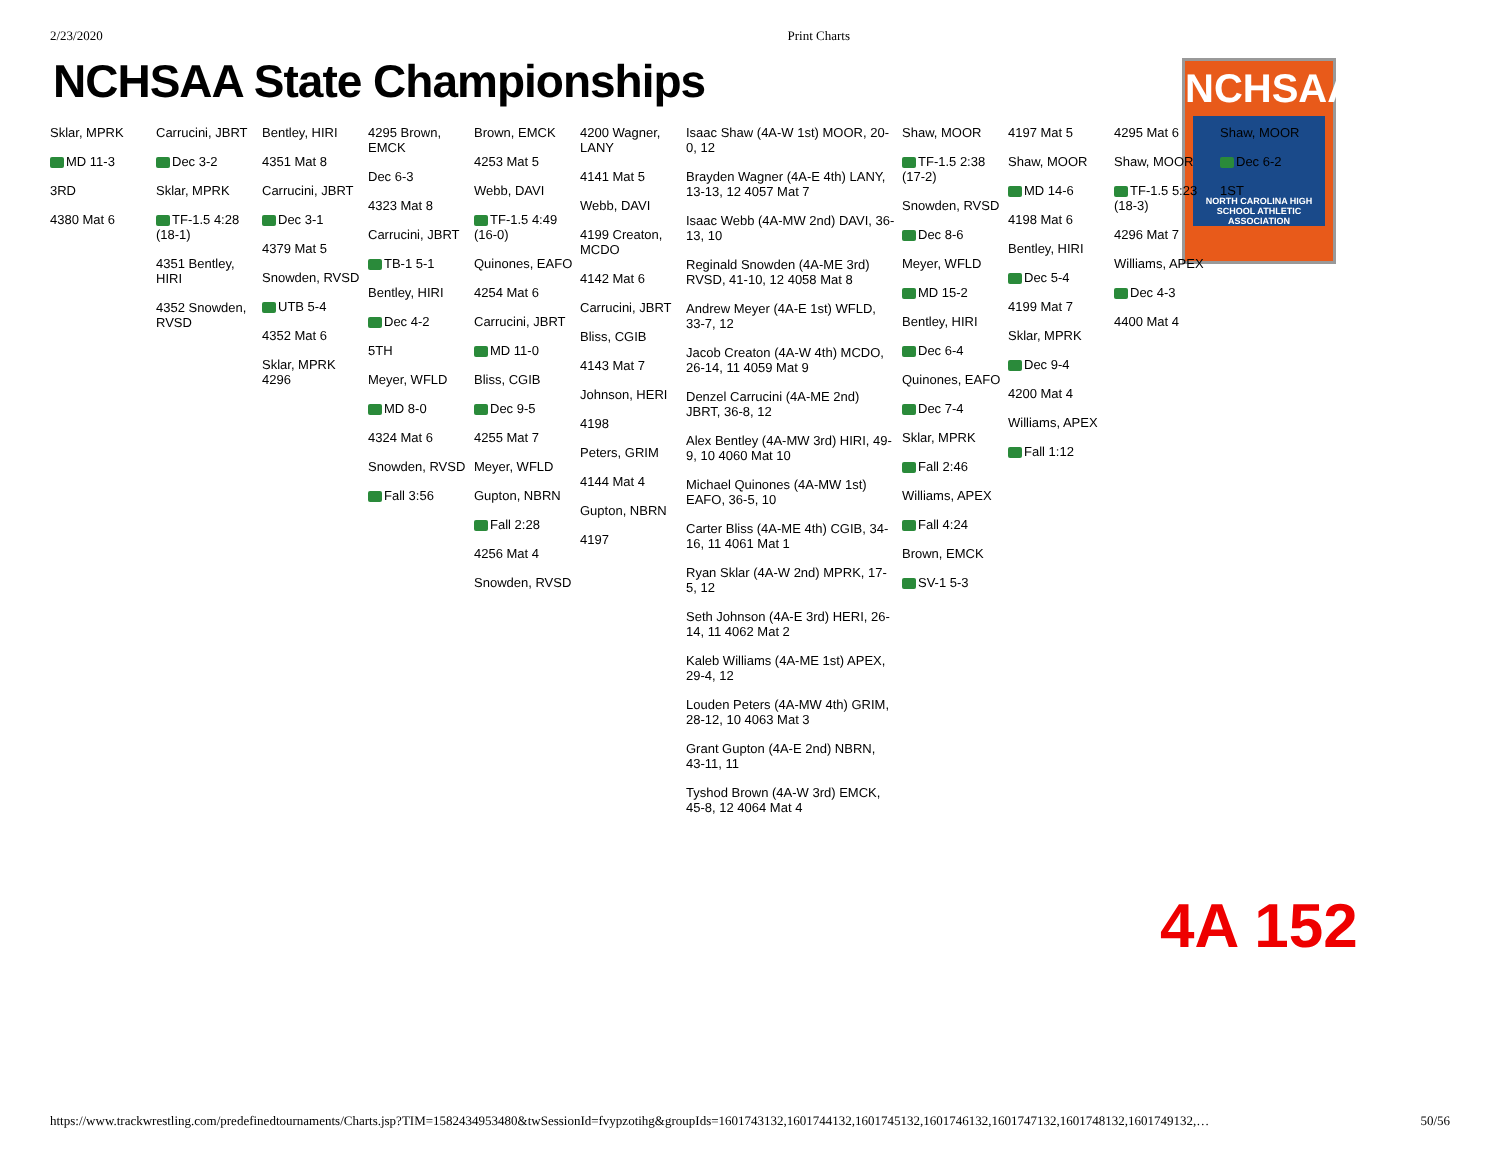2/23/2020 Print Charts
NCHSAA State Championships
NCHSAA
NORTH CAROLINA HIGH SCHOOL ATHLETIC ASSOCIATION
Sklar, MPRK
MD 11-3
3RD
4380 Mat 6
Carrucini, JBRT
Dec 3-2
Sklar, MPRK
TF-1.5 4:28 (18-1)
4351 Bentley, HIRI
4352 Snowden, RVSD
Bentley, HIRI
4351 Mat 8
Carrucini, JBRT
Dec 3-1
4379 Mat 5
Snowden, RVSD
UTB 5-4
4352 Mat 6
Sklar, MPRK 4296
4295 Brown, EMCK
Dec 6-3
4323 Mat 8
Carrucini, JBRT
TB-1 5-1
Bentley, HIRI
Dec 4-2
5TH
Meyer, WFLD
MD 8-0
4324 Mat 6
Snowden, RVSD
Fall 3:56
Brown, EMCK
4253 Mat 5
Webb, DAVI
TF-1.5 4:49 (16-0)
Quinones, EAFO
4254 Mat 6
Carrucini, JBRT
MD 11-0
Bliss, CGIB
Dec 9-5
4255 Mat 7
Meyer, WFLD
Gupton, NBRN
Fall 2:28
4256 Mat 4
Snowden, RVSD
4200 Wagner, LANY
4141 Mat 5
Webb, DAVI
4199 Creaton, MCDO
4142 Mat 6
Carrucini, JBRT
Bliss, CGIB
4143 Mat 7
Johnson, HERI
4198
Peters, GRIM
4144 Mat 4
Gupton, NBRN
4197
Isaac Shaw (4A-W 1st) MOOR, 20-0, 12
Brayden Wagner (4A-E 4th) LANY, 13-13, 12 4057 Mat 7
Isaac Webb (4A-MW 2nd) DAVI, 36-13, 10
Reginald Snowden (4A-ME 3rd) RVSD, 41-10, 12 4058 Mat 8
Andrew Meyer (4A-E 1st) WFLD, 33-7, 12
Jacob Creaton (4A-W 4th) MCDO, 26-14, 11 4059 Mat 9
Denzel Carrucini (4A-ME 2nd) JBRT, 36-8, 12
Alex Bentley (4A-MW 3rd) HIRI, 49-9, 10 4060 Mat 10
Michael Quinones (4A-MW 1st) EAFO, 36-5, 10
Carter Bliss (4A-ME 4th) CGIB, 34-16, 11 4061 Mat 1
Ryan Sklar (4A-W 2nd) MPRK, 17-5, 12
Seth Johnson (4A-E 3rd) HERI, 26-14, 11 4062 Mat 2
Kaleb Williams (4A-ME 1st) APEX, 29-4, 12
Louden Peters (4A-MW 4th) GRIM, 28-12, 10 4063 Mat 3
Grant Gupton (4A-E 2nd) NBRN, 43-11, 11
Tyshod Brown (4A-W 3rd) EMCK, 45-8, 12 4064 Mat 4
Shaw, MOOR
TF-1.5 2:38 (17-2)
Snowden, RVSD
Dec 8-6
Meyer, WFLD
MD 15-2
Bentley, HIRI
Dec 6-4
Quinones, EAFO
Dec 7-4
Sklar, MPRK
Fall 2:46
Williams, APEX
Fall 4:24
Brown, EMCK
SV-1 5-3
4197 Mat 5
Shaw, MOOR
MD 14-6
4198 Mat 6
Bentley, HIRI
Dec 5-4
4199 Mat 7
Sklar, MPRK
Dec 9-4
4200 Mat 4
Williams, APEX
Fall 1:12
4295 Mat 6
Shaw, MOOR
TF-1.5 5:23 (18-3)
4296 Mat 7
Williams, APEX
Dec 4-3
4400 Mat 4
Shaw, MOOR
Dec 6-2
1ST
4A 152
https://www.trackwrestling.com/predefinedtournaments/Charts.jsp?TIM=1582434953480&twSessionId=fvypzotihg&groupIds=1601743132,1601744132,1601745132,1601746132,1601747132,1601748132,1601749132,… 50/56